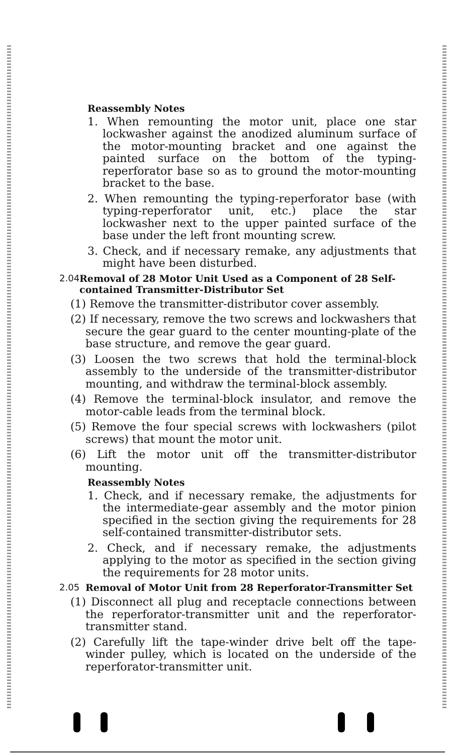Reassembly Notes
1. When remounting the motor unit, place one star lockwasher against the anodized aluminum surface of the motor-mounting bracket and one against the painted surface on the bottom of the typing-reperforator base so as to ground the motor-mounting bracket to the base.
2. When remounting the typing-reperforator base (with typing-reperforator unit, etc.) place the star lockwasher next to the upper painted surface of the base under the left front mounting screw.
3. Check, and if necessary remake, any adjustments that might have been disturbed.
2.04 Removal of 28 Motor Unit Used as a Component of 28 Self-contained Transmitter-Distributor Set
(1) Remove the transmitter-distributor cover assembly.
(2) If necessary, remove the two screws and lockwashers that secure the gear guard to the center mounting-plate of the base structure, and remove the gear guard.
(3) Loosen the two screws that hold the terminal-block assembly to the underside of the transmitter-distributor mounting, and withdraw the terminal-block assembly.
(4) Remove the terminal-block insulator, and remove the motor-cable leads from the terminal block.
(5) Remove the four special screws with lockwashers (pilot screws) that mount the motor unit.
(6) Lift the motor unit off the transmitter-distributor mounting.
Reassembly Notes
1. Check, and if necessary remake, the adjustments for the intermediate-gear assembly and the motor pinion specified in the section giving the requirements for 28 self-contained transmitter-distributor sets.
2. Check, and if necessary remake, the adjustments applying to the motor as specified in the section giving the requirements for 28 motor units.
2.05 Removal of Motor Unit from 28 Reperforator-Transmitter Set
(1) Disconnect all plug and receptacle connections between the reperforator-transmitter unit and the reperforator-transmitter stand.
(2) Carefully lift the tape-winder drive belt off the tape-winder pulley, which is located on the underside of the reperforator-transmitter unit.